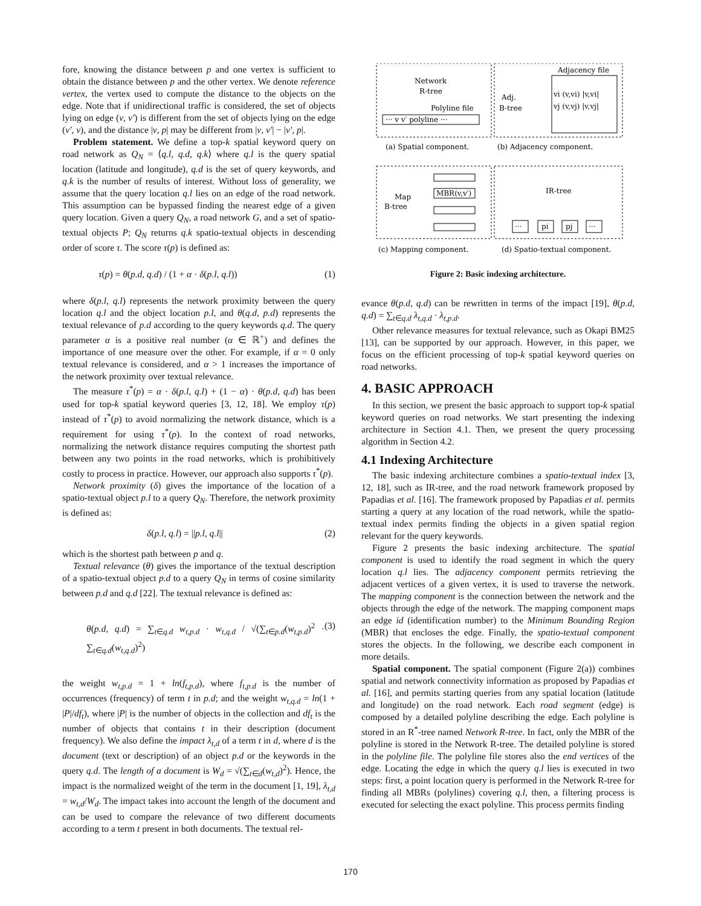fore, knowing the distance between p and one vertex is sufficient to obtain the distance between p and the other vertex. We denote reference vertex, the vertex used to compute the distance to the objects on the edge. Note that if unidirectional traffic is considered, the set of objects lying on edge (v, v′) is different from the set of objects lying on the edge (v′, v), and the distance |v, p| may be different from |v, v′| − |v′, p|.
Problem statement. We define a top-k spatial keyword query on road network as Q<sub>N</sub> = ⟨q.l, q.d, q.k⟩ where q.l is the query spatial location (latitude and longitude), q.d is the set of query keywords, and q.k is the number of results of interest. Without loss of generality, we assume that the query location q.l lies on an edge of the road network. This assumption can be bypassed finding the nearest edge of a given query location. Given a query Q<sub>N</sub>, a road network G, and a set of spatio-textual objects P; Q<sub>N</sub> returns q.k spatio-textual objects in descending order of score τ. The score τ(p) is defined as:
τ(p) = θ(p.d, q.d) / (1 + α · δ(p.l, q.l)) (1)
where δ(p.l, q.l) represents the network proximity between the query location q.l and the object location p.l, and θ(q.d, p.d) represents the textual relevance of p.d according to the query keywords q.d. The query parameter α is a positive real number (α ∈ ℝ<sup>+</sup>) and defines the importance of one measure over the other. For example, if α = 0 only textual relevance is considered, and α > 1 increases the importance of the network proximity over textual relevance.
The measure τ<sup>*</sup>(p) = α · δ(p.l, q.l) + (1 − α) · θ(p.d, q.d) has been used for top-k spatial keyword queries [3, 12, 18]. We employ τ(p) instead of τ<sup>*</sup>(p) to avoid normalizing the network distance, which is a requirement for using τ<sup>*</sup>(p). In the context of road networks, normalizing the network distance requires computing the shortest path between any two points in the road networks, which is prohibitively costly to process in practice. However, our approach also supports τ<sup>*</sup>(p).
Network proximity (δ) gives the importance of the location of a spatio-textual object p.l to a query Q<sub>N</sub>. Therefore, the network proximity is defined as:
δ(p.l, q.l) = ||p.l, q.l|| (2)
which is the shortest path between p and q.
Textual relevance (θ) gives the importance of the textual description of a spatio-textual object p.d to a query Q<sub>N</sub> in terms of cosine similarity between p.d and q.d [22]. The textual relevance is defined as:
θ(p.d, q.d) = ∑<sub>t∈q.d</sub> w<sub>t,p.d</sub> · w<sub>t,q.d</sub> / √(∑<sub>t∈p.d</sub>(w<sub>t,p.d</sub>)<sup>2</sup> · ∑<sub>t∈q.d</sub>(w<sub>t,q.d</sub>)<sup>2</sup>) (3)
the weight w<sub>t,p.d</sub> = 1 + ln(f<sub>t,p.d</sub>), where f<sub>t,p.d</sub> is the number of occurrences (frequency) of term t in p.d; and the weight w<sub>t,q.d</sub> = ln(1 + |P|/df<sub>t</sub>), where |P| is the number of objects in the collection and df<sub>t</sub> is the number of objects that contains t in their description (document frequency). We also define the impact λ<sub>t,d</sub> of a term t in d, where d is the document (text or description) of an object p.d or the keywords in the query q.d. The length of a document is W<sub>d</sub> = √(∑<sub>t∈d</sub>(w<sub>t,d</sub>)<sup>2</sup>). Hence, the impact is the normalized weight of the term in the document [1, 19], λ<sub>t,d</sub> = w<sub>t,d</sub>/W<sub>d</sub>. The impact takes into account the length of the document and can be used to compare the relevance of two different documents according to a term t present in both documents. The textual rel-
Network
R-tree
Polyline file
··· v v′ polyline ···
Adjacency file
Adj.
B-tree
vi (v,vi) |v,vi|
vj (v,vj) |v,vj|
(a) Spatial component.
(b) Adjacency component.
Map
B-tree
MBR(v,v′)
IR-tree
···
pi
pj
···
(c) Mapping component.
(d) Spatio-textual component.
Figure 2: Basic indexing architecture.
evance θ(p.d, q.d) can be rewritten in terms of the impact [19], θ(p.d, q.d) = ∑<sub>t∈q.d</sub> λ<sub>t,q.d</sub> · λ<sub>t,p.d</sub>.
Other relevance measures for textual relevance, such as Okapi BM25 [13], can be supported by our approach. However, in this paper, we focus on the efficient processing of top-k spatial keyword queries on road networks.
4. BASIC APPROACH
In this section, we present the basic approach to support top-k spatial keyword queries on road networks. We start presenting the indexing architecture in Section 4.1. Then, we present the query processing algorithm in Section 4.2.
4.1 Indexing Architecture
The basic indexing architecture combines a spatio-textual index [3, 12, 18], such as IR-tree, and the road network framework proposed by Papadias et al. [16]. The framework proposed by Papadias et al. permits starting a query at any location of the road network, while the spatio-textual index permits finding the objects in a given spatial region relevant for the query keywords.
Figure 2 presents the basic indexing architecture. The spatial component is used to identify the road segment in which the query location q.l lies. The adjacency component permits retrieving the adjacent vertices of a given vertex, it is used to traverse the network. The mapping component is the connection between the network and the objects through the edge of the network. The mapping component maps an edge id (identification number) to the Minimum Bounding Region (MBR) that encloses the edge. Finally, the spatio-textual component stores the objects. In the following, we describe each component in more details.
Spatial component. The spatial component (Figure 2(a)) combines spatial and network connectivity information as proposed by Papadias et al. [16], and permits starting queries from any spatial location (latitude and longitude) on the road network. Each road segment (edge) is composed by a detailed polyline describing the edge. Each polyline is stored in an R<sup>*</sup>-tree named Network R-tree. In fact, only the MBR of the polyline is stored in the Network R-tree. The detailed polyline is stored in the polyline file. The polyline file stores also the end vertices of the edge. Locating the edge in which the query q.l lies is executed in two steps: first, a point location query is performed in the Network R-tree for finding all MBRs (polylines) covering q.l, then, a filtering process is executed for selecting the exact polyline. This process permits finding
170